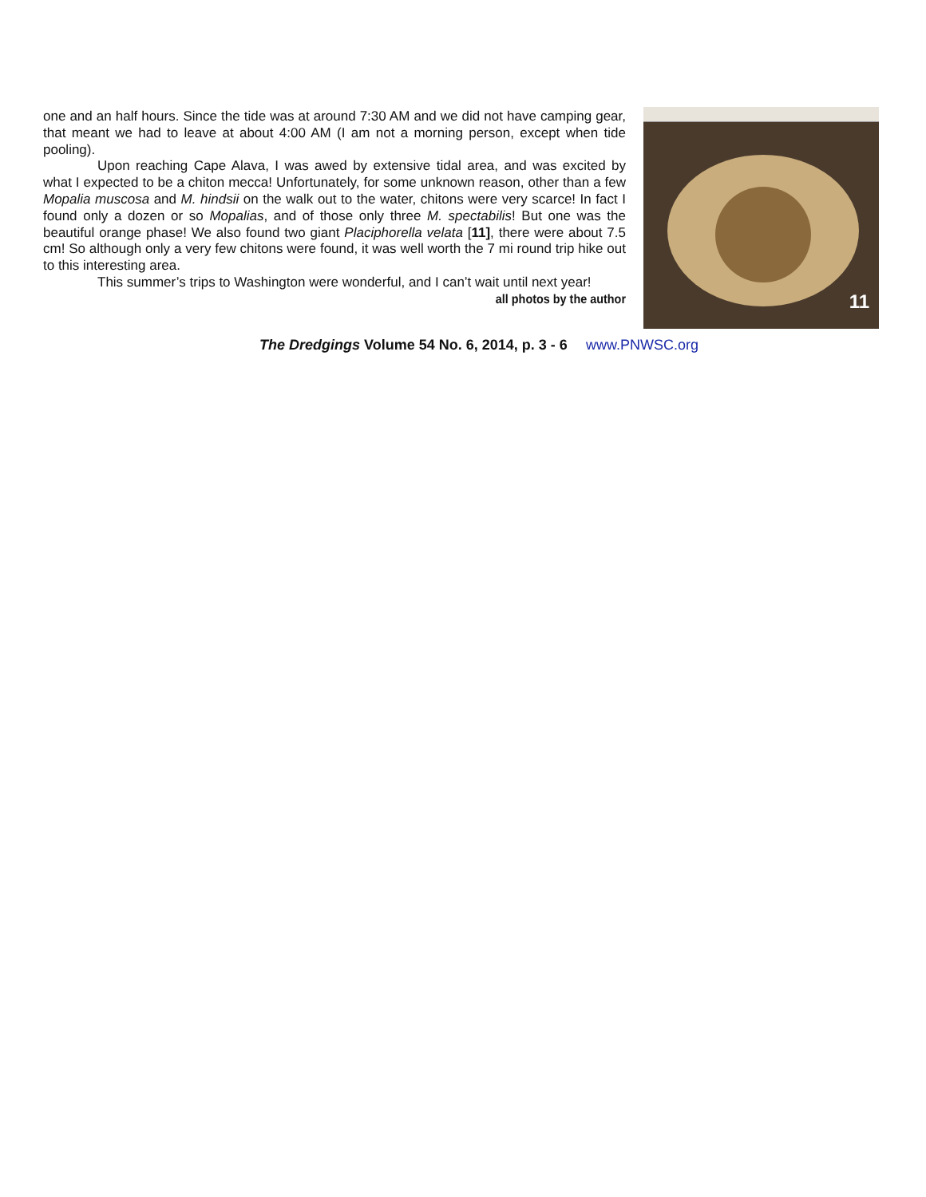one and an half hours. Since the tide was at around 7:30 AM and we did not have camping gear, that meant we had to leave at about 4:00 AM (I am not a morning person, except when tide pooling).
Upon reaching Cape Alava, I was awed by extensive tidal area, and was excited by what I expected to be a chiton mecca! Unfortunately, for some unknown reason, other than a few Mopalia muscosa and M. hindsii on the walk out to the water, chitons were very scarce! In fact I found only a dozen or so Mopalias, and of those only three M. spectabilis! But one was the beautiful orange phase! We also found two giant Placiphorella velata [11], there were about 7.5 cm! So although only a very few chitons were found, it was well worth the 7 mi round trip hike out to this interesting area.
This summer’s trips to Washington were wonderful, and I can’t wait until next year!
all photos by the author
11
The Dredgings Volume 54 No. 6, 2014, p. 3 - 6 www.PNWSC.org